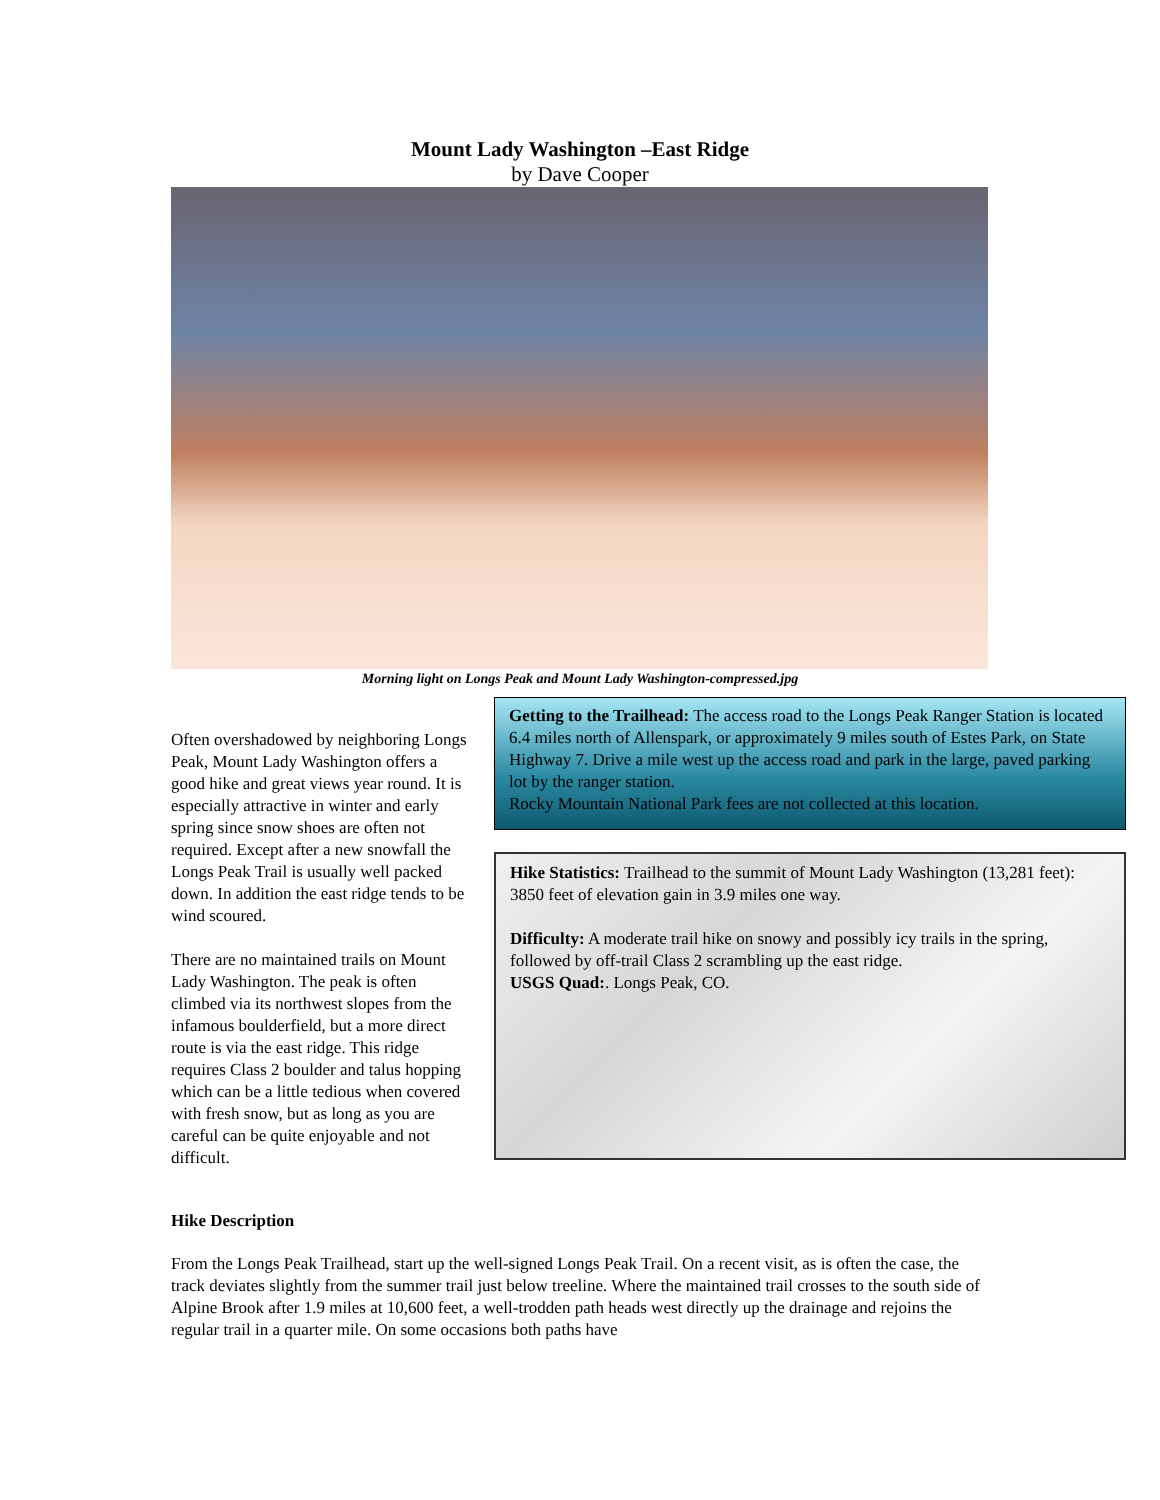Mount Lady Washington –East Ridge
by Dave Cooper
Morning light on Longs Peak and Mount Lady Washington-compressed.jpg
Often overshadowed by neighboring Longs Peak, Mount Lady Washington offers a good hike and great views year round. It is especially attractive in winter and early spring since snow shoes are often not required. Except after a new snowfall the Longs Peak Trail is usually well packed down. In addition the east ridge tends to be wind scoured.
There are no maintained trails on Mount Lady Washington. The peak is often climbed via its northwest slopes from the infamous boulderfield, but a more direct route is via the east ridge. This ridge requires Class 2 boulder and talus hopping which can be a little tedious when covered with fresh snow, but as long as you are careful can be quite enjoyable and not difficult.
Getting to the Trailhead: The access road to the Longs Peak Ranger Station is located 6.4 miles north of Allenspark, or approximately 9 miles south of Estes Park, on State Highway 7. Drive a mile west up the access road and park in the large, paved parking lot by the ranger station.
Rocky Mountain National Park fees are not collected at this location.
Hike Statistics: Trailhead to the summit of Mount Lady Washington (13,281 feet): 3850 feet of elevation gain in 3.9 miles one way.
Difficulty: A moderate trail hike on snowy and possibly icy trails in the spring, followed by off-trail Class 2 scrambling up the east ridge.
USGS Quad:. Longs Peak, CO.
Hike Description
From the Longs Peak Trailhead, start up the well-signed Longs Peak Trail. On a recent visit, as is often the case, the track deviates slightly from the summer trail just below treeline. Where the maintained trail crosses to the south side of Alpine Brook after 1.9 miles at 10,600 feet, a well-trodden path heads west directly up the drainage and rejoins the regular trail in a quarter mile. On some occasions both paths have